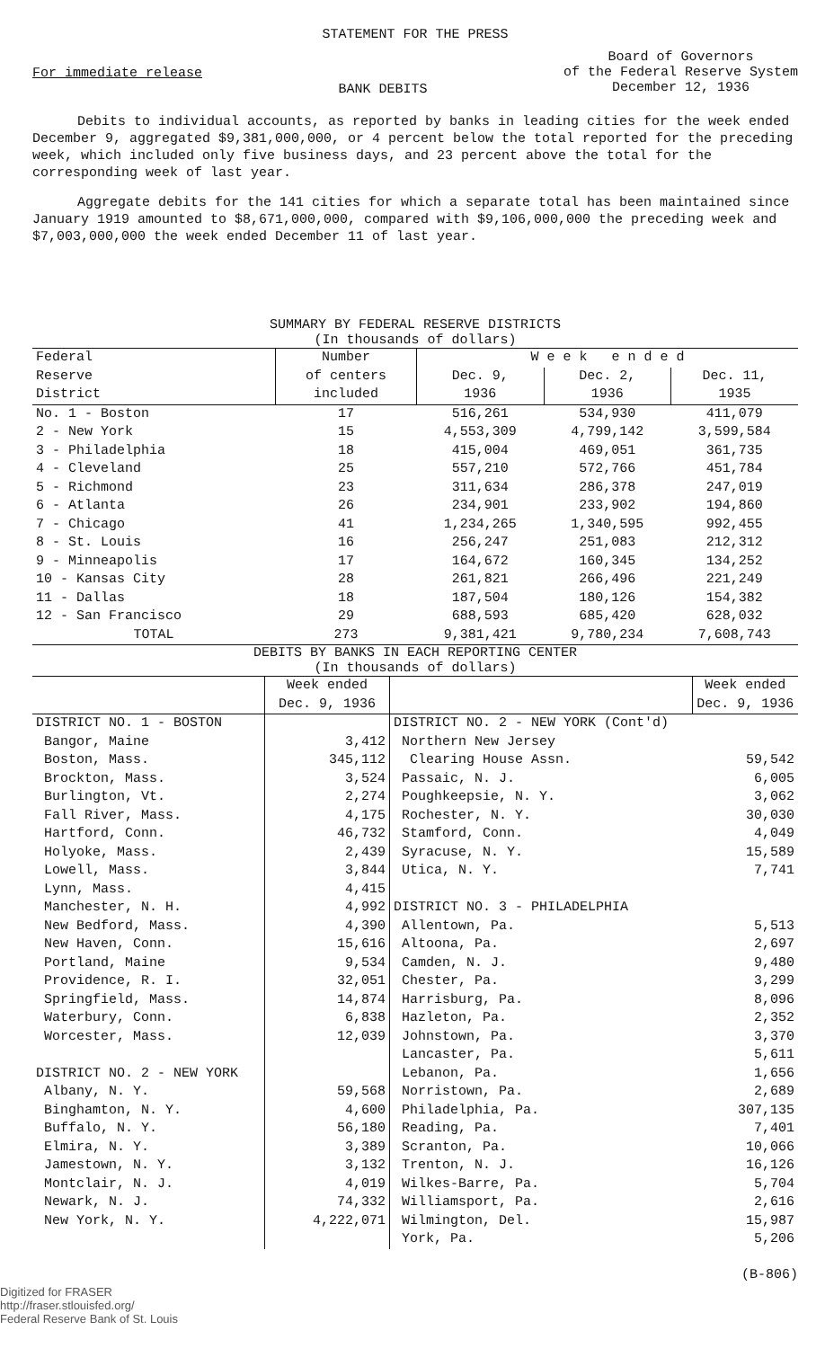STATEMENT FOR THE PRESS
For immediate release
BANK DEBITS
Board of Governors
of the Federal Reserve System
December 12, 1936
Debits to individual accounts, as reported by banks in leading cities for the week ended December 9, aggregated $9,381,000,000, or 4 percent below the total reported for the preceding week, which included only five business days, and 23 percent above the total for the corresponding week of last year.
Aggregate debits for the 141 cities for which a separate total has been maintained since January 1919 amounted to $8,671,000,000, compared with $9,106,000,000 the preceding week and $7,003,000,000 the week ended December 11 of last year.
SUMMARY BY FEDERAL RESERVE DISTRICTS
(In thousands of dollars)
| Federal Reserve District | Number of centers included | W e e k e n d e d | | |
| --- | --- | --- | --- | --- |
| | | Dec. 9, | Dec. 2, | Dec. 11, |
| | | 1936 | 1936 | 1935 |
| No. 1 - Boston 2 - New York 3 - Philadelphia 4 - Cleveland 5 - Richmond 6 - Atlanta 7 - Chicago 8 - St. Louis 9 - Minneapolis 10 - Kansas City 11 - Dallas 12 - San Francisco | 17 15 18 25 23 26 41 16 17 28 18 29 | 516,261 4,553,309 415,004 557,210 311,634 234,901 1,234,265 256,247 164,672 261,821 187,504 688,593 | 534,930 4,799,142 469,051 572,766 286,378 233,902 1,340,595 251,083 160,345 266,496 180,126 685,420 | 411,079 3,599,584 361,735 451,784 247,019 194,860 992,455 212,312 134,252 221,249 154,382 628,032 |
| TOTAL | 273 | 9,381,421 | 9,780,234 | 7,608,743 |
DEBITS BY BANKS IN EACH REPORTING CENTER
(In thousands of dollars)
| | Week ended Dec. 9, 1936 | | Week ended Dec. 9, 1936 |
| --- | --- | --- | --- |
| DISTRICT NO. 1 - BOSTON Bangor, Maine Boston, Mass. Brockton, Mass. Burlington, Vt. Fall River, Mass. Hartford, Conn. Holyoke, Mass. Lowell, Mass. Lynn, Mass. Manchester, N. H. New Bedford, Mass. New Haven, Conn. Portland, Maine Providence, R. I. Springfield, Mass. Waterbury, Conn. Worcester, Mass. DISTRICT NO. 2 - NEW YORK Albany, N. Y. Binghamton, N. Y. Buffalo, N. Y. Elmira, N. Y. Jamestown, N. Y. Montclair, N. J. Newark, N. J. New York, N. Y. | 3,412 345,112 3,524 2,274 4,175 46,732 2,439 3,844 4,415 4,992 4,390 15,616 9,534 32,051 14,874 6,838 12,039 59,568 4,600 56,180 3,389 3,132 4,019 74,332 4,222,071 | DISTRICT NO. 2 - NEW YORK (Cont'd) Northern New Jersey Clearing House Assn. Passaic, N. J. Poughkeepsie, N. Y. Rochester, N. Y. Stamford, Conn. Syracuse, N. Y. Utica, N. Y. DISTRICT NO. 3 - PHILADELPHIA Allentown, Pa. Altoona, Pa. Camden, N. J. Chester, Pa. Harrisburg, Pa. Hazleton, Pa. Johnstown, Pa. Lancaster, Pa. Lebanon, Pa. Norristown, Pa. Philadelphia, Pa. Reading, Pa. Scranton, Pa. Trenton, N. J. Wilkes-Barre, Pa. Williamsport, Pa. Wilmington, Del. York, Pa. | 59,542 6,005 3,062 30,030 4,049 15,589 7,741 5,513 2,697 9,480 3,299 8,096 2,352 3,370 5,611 1,656 2,689 307,135 7,401 10,066 16,126 5,704 2,616 15,987 5,206 |
Digitized for FRASER
http://fraser.stlouisfed.org/
Federal Reserve Bank of St. Louis
(B-806)